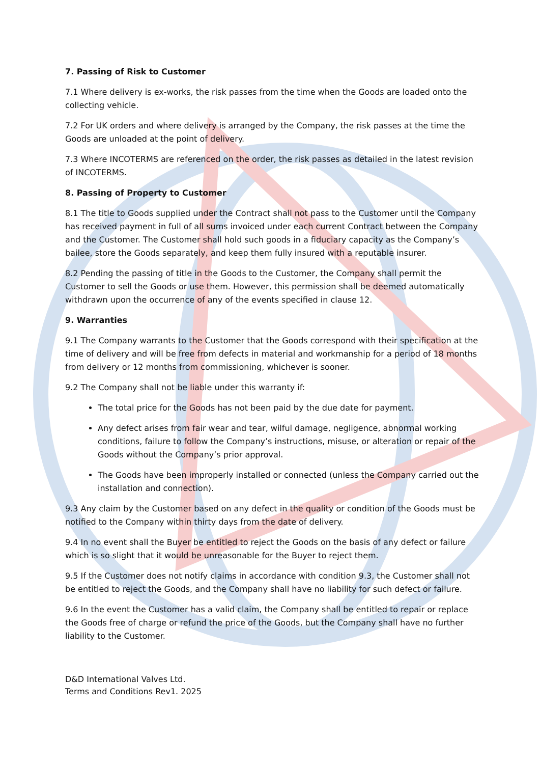7. Passing of Risk to Customer
7.1 Where delivery is ex-works, the risk passes from the time when the Goods are loaded onto the collecting vehicle.
7.2 For UK orders and where delivery is arranged by the Company, the risk passes at the time the Goods are unloaded at the point of delivery.
7.3 Where INCOTERMS are referenced on the order, the risk passes as detailed in the latest revision of INCOTERMS.
8. Passing of Property to Customer
8.1 The title to Goods supplied under the Contract shall not pass to the Customer until the Company has received payment in full of all sums invoiced under each current Contract between the Company and the Customer. The Customer shall hold such goods in a fiduciary capacity as the Company’s bailee, store the Goods separately, and keep them fully insured with a reputable insurer.
8.2 Pending the passing of title in the Goods to the Customer, the Company shall permit the Customer to sell the Goods or use them. However, this permission shall be deemed automatically withdrawn upon the occurrence of any of the events specified in clause 12.
9. Warranties
9.1 The Company warrants to the Customer that the Goods correspond with their specification at the time of delivery and will be free from defects in material and workmanship for a period of 18 months from delivery or 12 months from commissioning, whichever is sooner.
9.2 The Company shall not be liable under this warranty if:
The total price for the Goods has not been paid by the due date for payment.
Any defect arises from fair wear and tear, wilful damage, negligence, abnormal working conditions, failure to follow the Company’s instructions, misuse, or alteration or repair of the Goods without the Company’s prior approval.
The Goods have been improperly installed or connected (unless the Company carried out the installation and connection).
9.3 Any claim by the Customer based on any defect in the quality or condition of the Goods must be notified to the Company within thirty days from the date of delivery.
9.4 In no event shall the Buyer be entitled to reject the Goods on the basis of any defect or failure which is so slight that it would be unreasonable for the Buyer to reject them.
9.5 If the Customer does not notify claims in accordance with condition 9.3, the Customer shall not be entitled to reject the Goods, and the Company shall have no liability for such defect or failure.
9.6 In the event the Customer has a valid claim, the Company shall be entitled to repair or replace the Goods free of charge or refund the price of the Goods, but the Company shall have no further liability to the Customer.
D&D International Valves Ltd.
Terms and Conditions Rev1. 2025